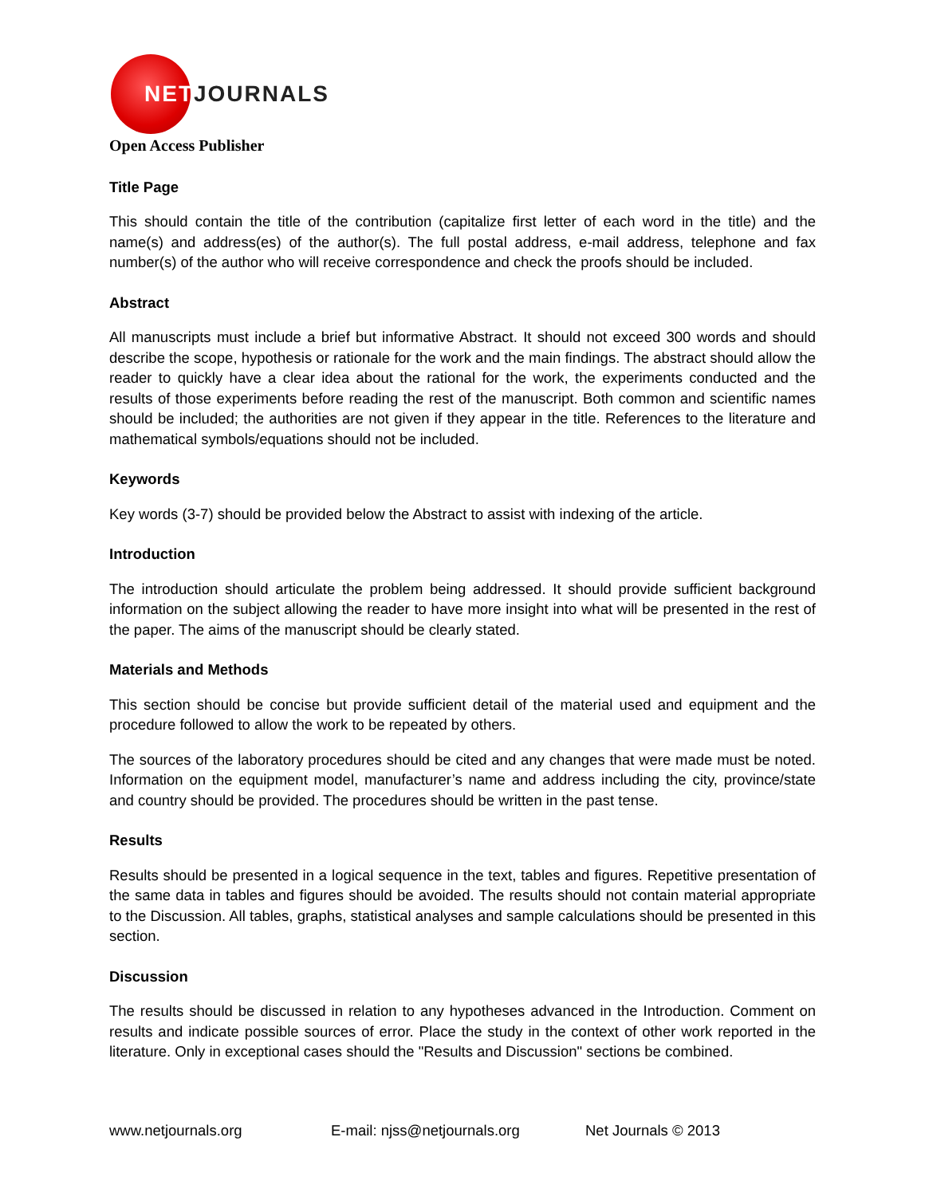NETJOURNALS
Open Access Publisher
Title Page
This should contain the title of the contribution (capitalize first letter of each word in the title) and the name(s) and address(es) of the author(s). The full postal address, e-mail address, telephone and fax number(s) of the author who will receive correspondence and check the proofs should be included.
Abstract
All manuscripts must include a brief but informative Abstract. It should not exceed 300 words and should describe the scope, hypothesis or rationale for the work and the main findings. The abstract should allow the reader to quickly have a clear idea about the rational for the work, the experiments conducted and the results of those experiments before reading the rest of the manuscript. Both common and scientific names should be included; the authorities are not given if they appear in the title. References to the literature and mathematical symbols/equations should not be included.
Keywords
Key words (3-7) should be provided below the Abstract to assist with indexing of the article.
Introduction
The introduction should articulate the problem being addressed. It should provide sufficient background information on the subject allowing the reader to have more insight into what will be presented in the rest of the paper. The aims of the manuscript should be clearly stated.
Materials and Methods
This section should be concise but provide sufficient detail of the material used and equipment and the procedure followed to allow the work to be repeated by others.
The sources of the laboratory procedures should be cited and any changes that were made must be noted. Information on the equipment model, manufacturer’s name and address including the city, province/state and country should be provided. The procedures should be written in the past tense.
Results
Results should be presented in a logical sequence in the text, tables and figures. Repetitive presentation of the same data in tables and figures should be avoided. The results should not contain material appropriate to the Discussion. All tables, graphs, statistical analyses and sample calculations should be presented in this section.
Discussion
The results should be discussed in relation to any hypotheses advanced in the Introduction. Comment on results and indicate possible sources of error. Place the study in the context of other work reported in the literature. Only in exceptional cases should the "Results and Discussion" sections be combined.
www.netjournals.org E-mail: njss@netjournals.org Net Journals © 2013